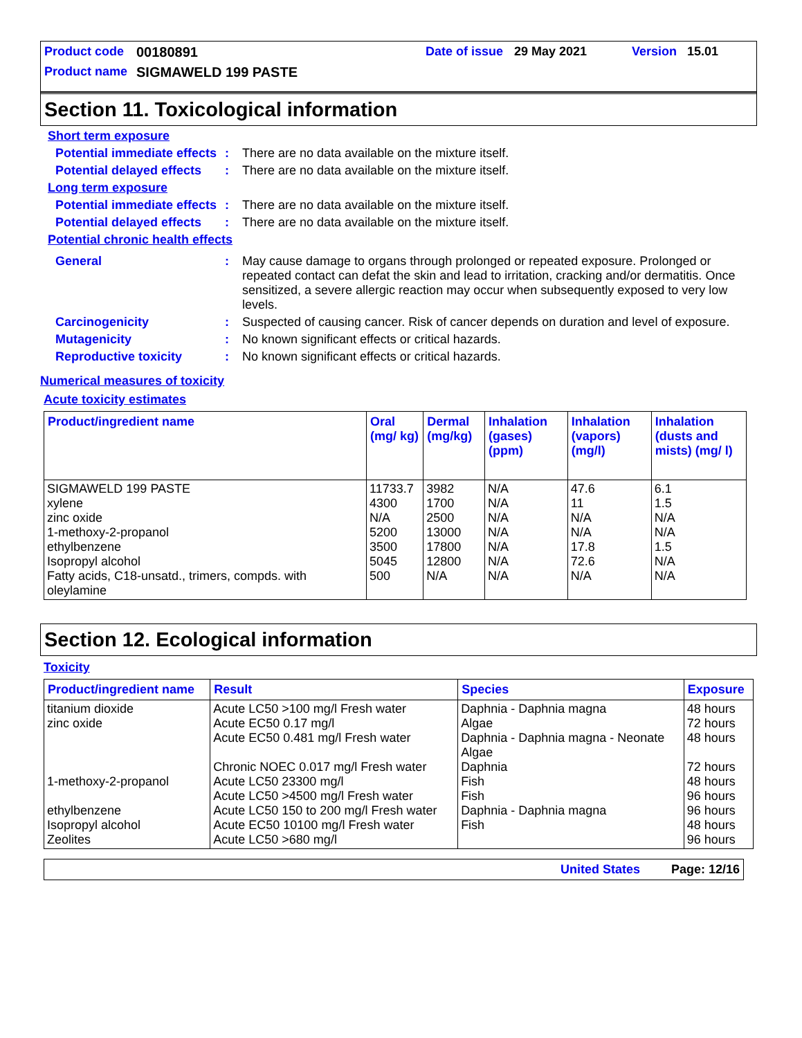Product code 00180891 Date of issue 29 May 2021 Version 15.01
Product name SIGMAWELD 199 PASTE
Section 11. Toxicological information
Short term exposure
Potential immediate effects: There are no data available on the mixture itself.
Potential delayed effects: There are no data available on the mixture itself.
Long term exposure
Potential immediate effects: There are no data available on the mixture itself.
Potential delayed effects: There are no data available on the mixture itself.
Potential chronic health effects
General: May cause damage to organs through prolonged or repeated exposure. Prolonged or repeated contact can defat the skin and lead to irritation, cracking and/or dermatitis. Once sensitized, a severe allergic reaction may occur when subsequently exposed to very low levels.
Carcinogenicity: Suspected of causing cancer. Risk of cancer depends on duration and level of exposure.
Mutagenicity: No known significant effects or critical hazards.
Reproductive toxicity: No known significant effects or critical hazards.
Numerical measures of toxicity
Acute toxicity estimates
| Product/ingredient name | Oral (mg/ kg) | Dermal (mg/kg) | Inhalation (gases) (ppm) | Inhalation (vapors) (mg/l) | Inhalation (dusts and mists) (mg/ l) |
| --- | --- | --- | --- | --- | --- |
| SIGMAWELD 199 PASTE xylene zinc oxide 1-methoxy-2-propanol ethylbenzene Isopropyl alcohol Fatty acids, C18-unsatd., trimers, compds. with oleylamine | 11733.7 4300 N/A 5200 3500 5045 500 | 3982 1700 2500 13000 17800 12800 N/A | N/A N/A N/A N/A N/A N/A N/A | 47.6 11 N/A N/A 17.8 72.6 N/A | 6.1 1.5 N/A N/A 1.5 N/A N/A |
Section 12. Ecological information
Toxicity
| Product/ingredient name | Result | Species | Exposure |
| --- | --- | --- | --- |
| titanium dioxide zinc oxide 1-methoxy-2-propanol ethylbenzene Isopropyl alcohol Zeolites | Acute LC50 >100 mg/l Fresh water Acute EC50 0.17 mg/l Acute EC50 0.481 mg/l Fresh water Chronic NOEC 0.017 mg/l Fresh water Acute LC50 23300 mg/l Acute LC50 >4500 mg/l Fresh water Acute LC50 150 to 200 mg/l Fresh water Acute EC50 10100 mg/l Fresh water Acute LC50 >680 mg/l | Daphnia - Daphnia magna Algae Daphnia - Daphnia magna - Neonate Algae Daphnia Fish Fish Daphnia - Daphnia magna Fish | 48 hours 72 hours 48 hours 72 hours 48 hours 96 hours 96 hours 48 hours 96 hours |
United States Page: 12/16